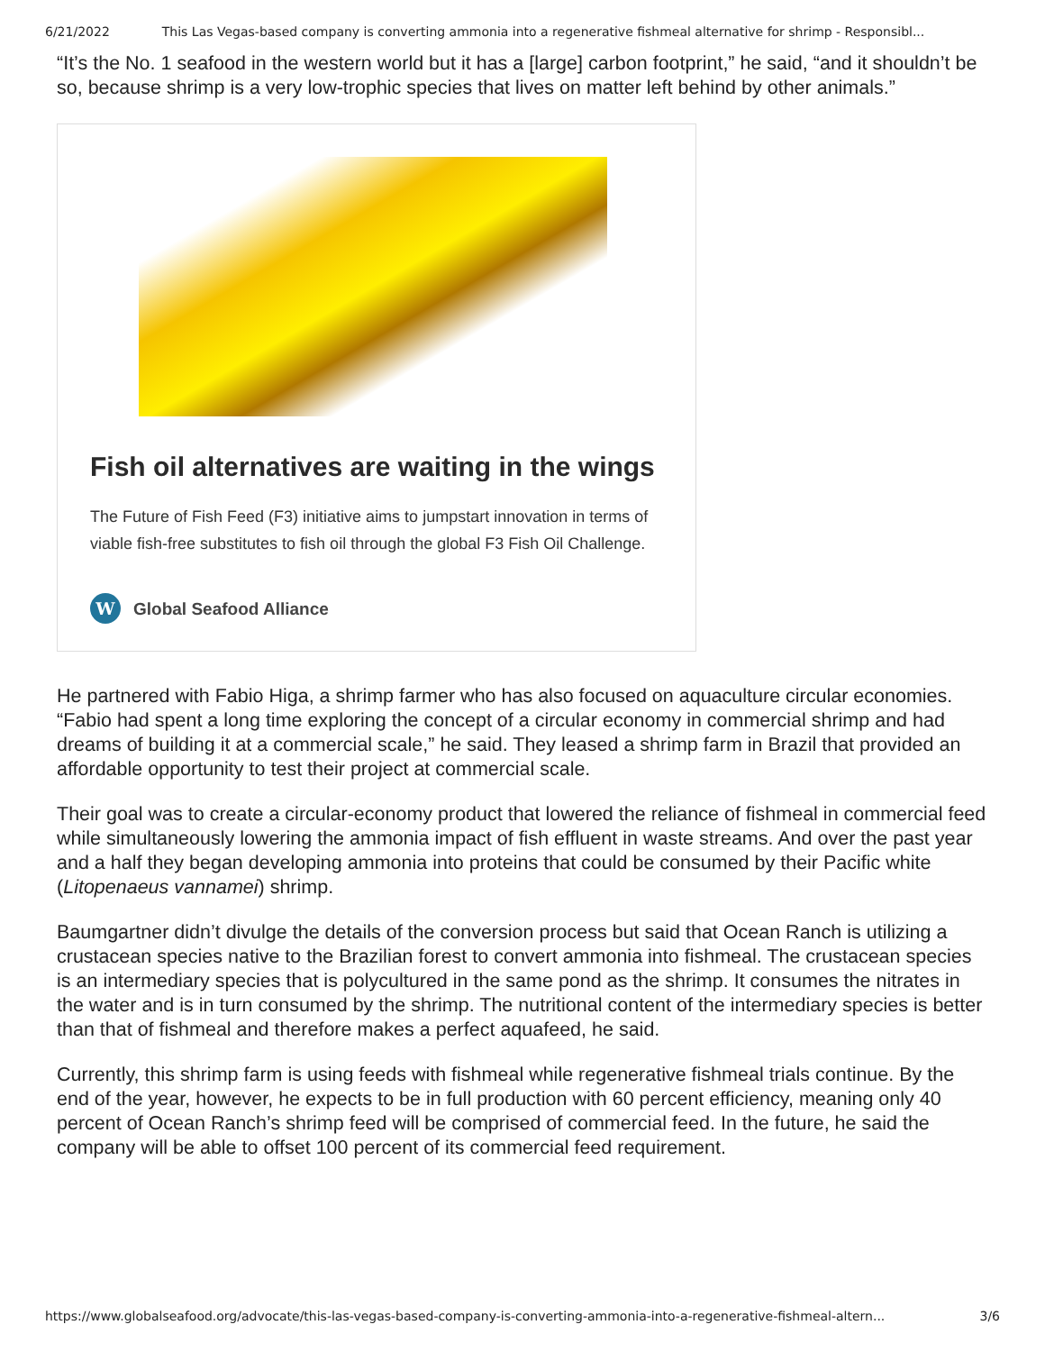6/21/2022 This Las Vegas-based company is converting ammonia into a regenerative fishmeal alternative for shrimp - Responsibl...
“It’s the No. 1 seafood in the western world but it has a [large] carbon footprint,” he said, “and it shouldn’t be so, because shrimp is a very low-trophic species that lives on matter left behind by other animals.”
Fish oil alternatives are waiting in the wings
The Future of Fish Feed (F3) initiative aims to jumpstart innovation in terms of viable fish-free substitutes to fish oil through the global F3 Fish Oil Challenge.
W Global Seafood Alliance
He partnered with Fabio Higa, a shrimp farmer who has also focused on aquaculture circular economies. “Fabio had spent a long time exploring the concept of a circular economy in commercial shrimp and had dreams of building it at a commercial scale,” he said. They leased a shrimp farm in Brazil that provided an affordable opportunity to test their project at commercial scale.
Their goal was to create a circular-economy product that lowered the reliance of fishmeal in commercial feed while simultaneously lowering the ammonia impact of fish effluent in waste streams. And over the past year and a half they began developing ammonia into proteins that could be consumed by their Pacific white (Litopenaeus vannamei) shrimp.
Baumgartner didn’t divulge the details of the conversion process but said that Ocean Ranch is utilizing a crustacean species native to the Brazilian forest to convert ammonia into fishmeal. The crustacean species is an intermediary species that is polycultured in the same pond as the shrimp. It consumes the nitrates in the water and is in turn consumed by the shrimp. The nutritional content of the intermediary species is better than that of fishmeal and therefore makes a perfect aquafeed, he said.
Currently, this shrimp farm is using feeds with fishmeal while regenerative fishmeal trials continue. By the end of the year, however, he expects to be in full production with 60 percent efficiency, meaning only 40 percent of Ocean Ranch’s shrimp feed will be comprised of commercial feed. In the future, he said the company will be able to offset 100 percent of its commercial feed requirement.
https://www.globalseafood.org/advocate/this-las-vegas-based-company-is-converting-ammonia-into-a-regenerative-fishmeal-altern... 3/6